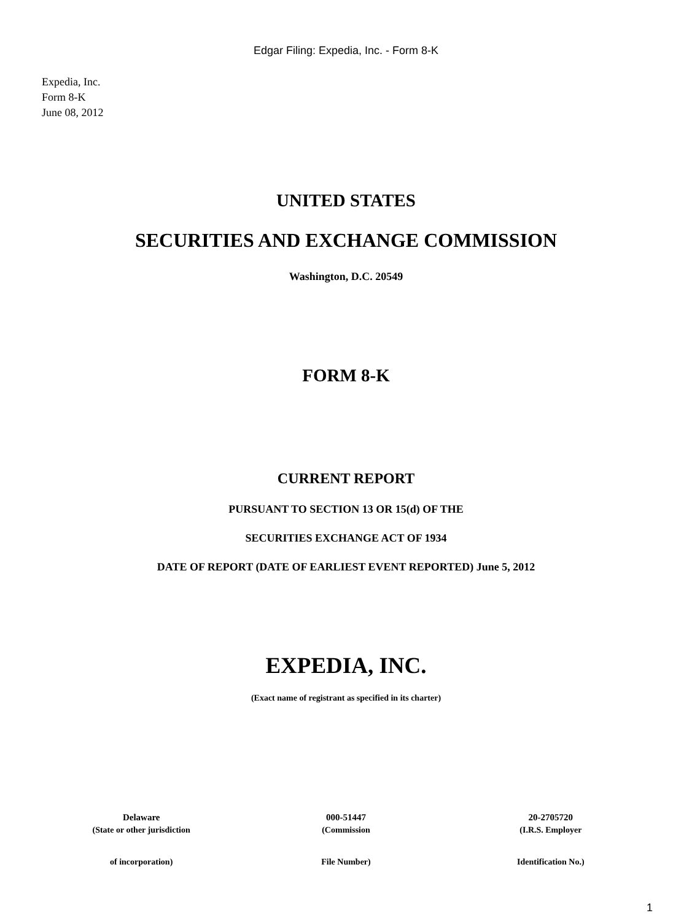Edgar Filing: Expedia, Inc. - Form 8-K
Expedia, Inc.
Form 8-K
June 08, 2012
UNITED STATES
SECURITIES AND EXCHANGE COMMISSION
Washington, D.C. 20549
FORM 8-K
CURRENT REPORT
PURSUANT TO SECTION 13 OR 15(d) OF THE
SECURITIES EXCHANGE ACT OF 1934
DATE OF REPORT (DATE OF EARLIEST EVENT REPORTED) June 5, 2012
EXPEDIA, INC.
(Exact name of registrant as specified in its charter)
| Delaware | 000-51447 | 20-2705720 |
| (State or other jurisdiction | (Commission | (I.R.S. Employer |
| of incorporation) | File Number) | Identification No.) |
1